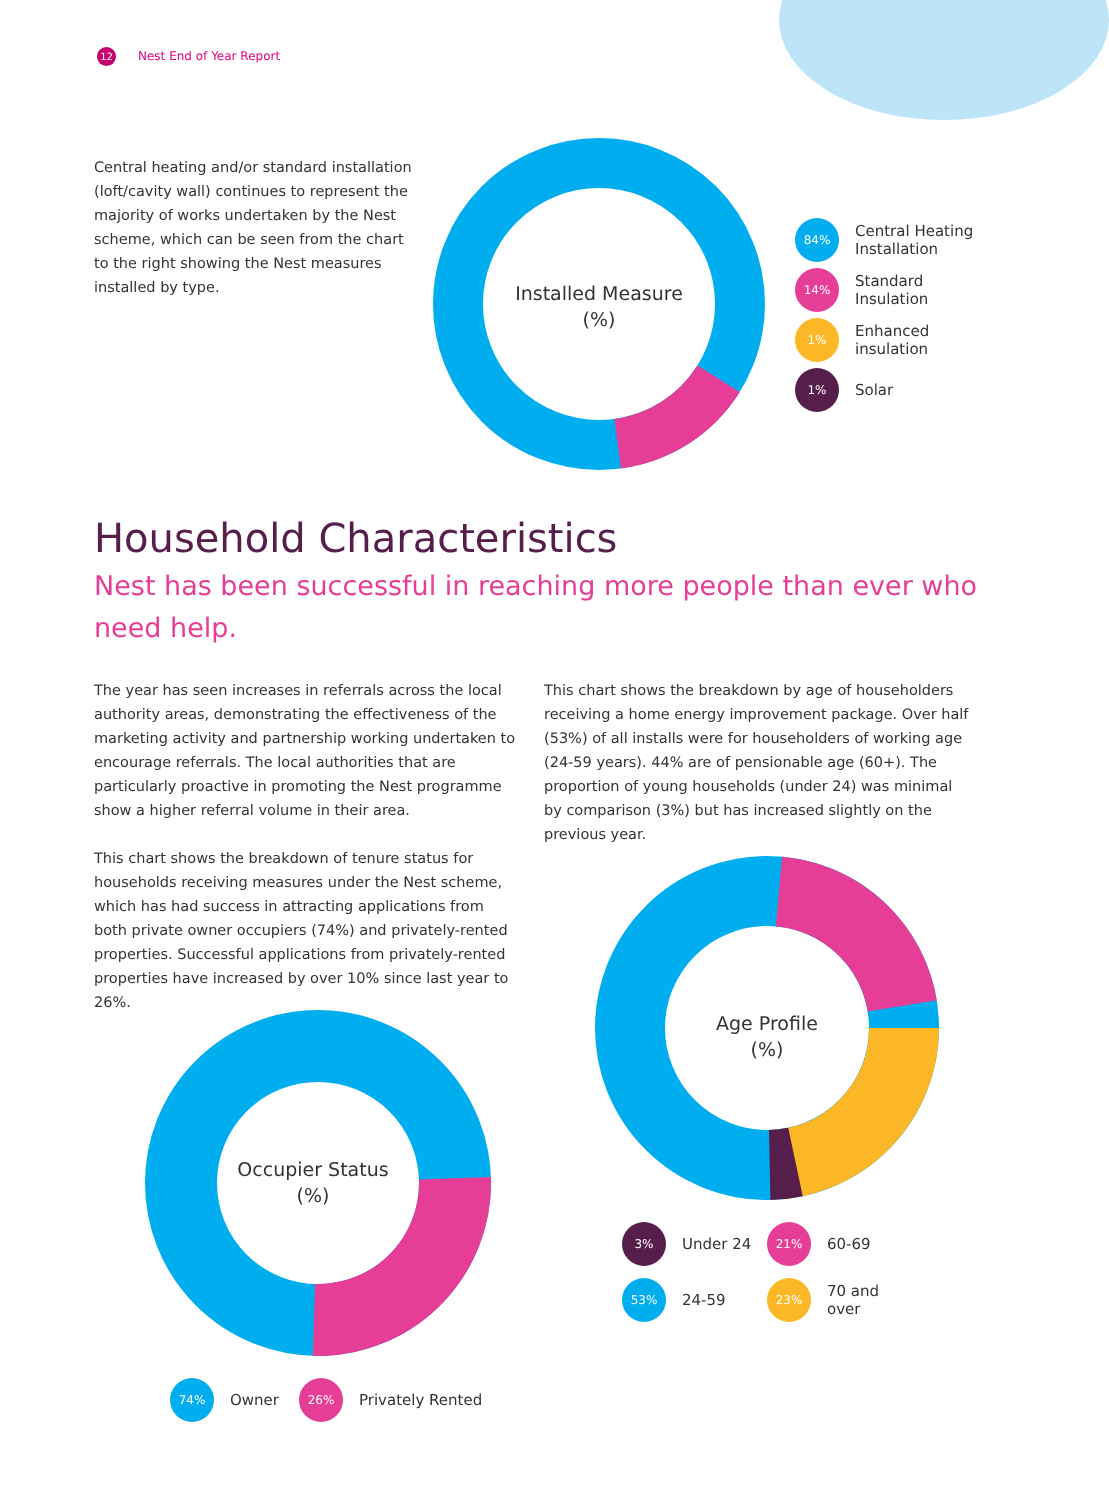12 Nest End of Year Report
Central heating and/or standard installation (loft/cavity wall) continues to represent the majority of works undertaken by the Nest scheme, which can be seen from the chart to the right showing the Nest measures installed by type.
Installed Measure
(%)
84%
Central Heating
Installation
14%
Standard
Insulation
1%
Enhanced
insulation
1%
Solar
Household Characteristics
Nest has been successful in reaching more people than ever who need help.
The year has seen increases in referrals across the local authority areas, demonstrating the effectiveness of the marketing activity and partnership working undertaken to encourage referrals. The local authorities that are particularly proactive in promoting the Nest programme show a higher referral volume in their area.
This chart shows the breakdown of tenure status for households receiving measures under the Nest scheme, which has had success in attracting applications from both private owner occupiers (74%) and privately-rented properties. Successful applications from privately-rented properties have increased by over 10% since last year to 26%.
This chart shows the breakdown by age of householders receiving a home energy improvement package. Over half (53%) of all installs were for householders of working age (24-59 years). 44% are of pensionable age (60+). The proportion of young households (under 24) was minimal by comparison (3%) but has increased slightly on the previous year.
Occupier Status
(%)
74%
Owner
26%
Privately Rented
Age Profile
(%)
3%
Under 24
21%
60-69
53%
24-59
23%
70 and over